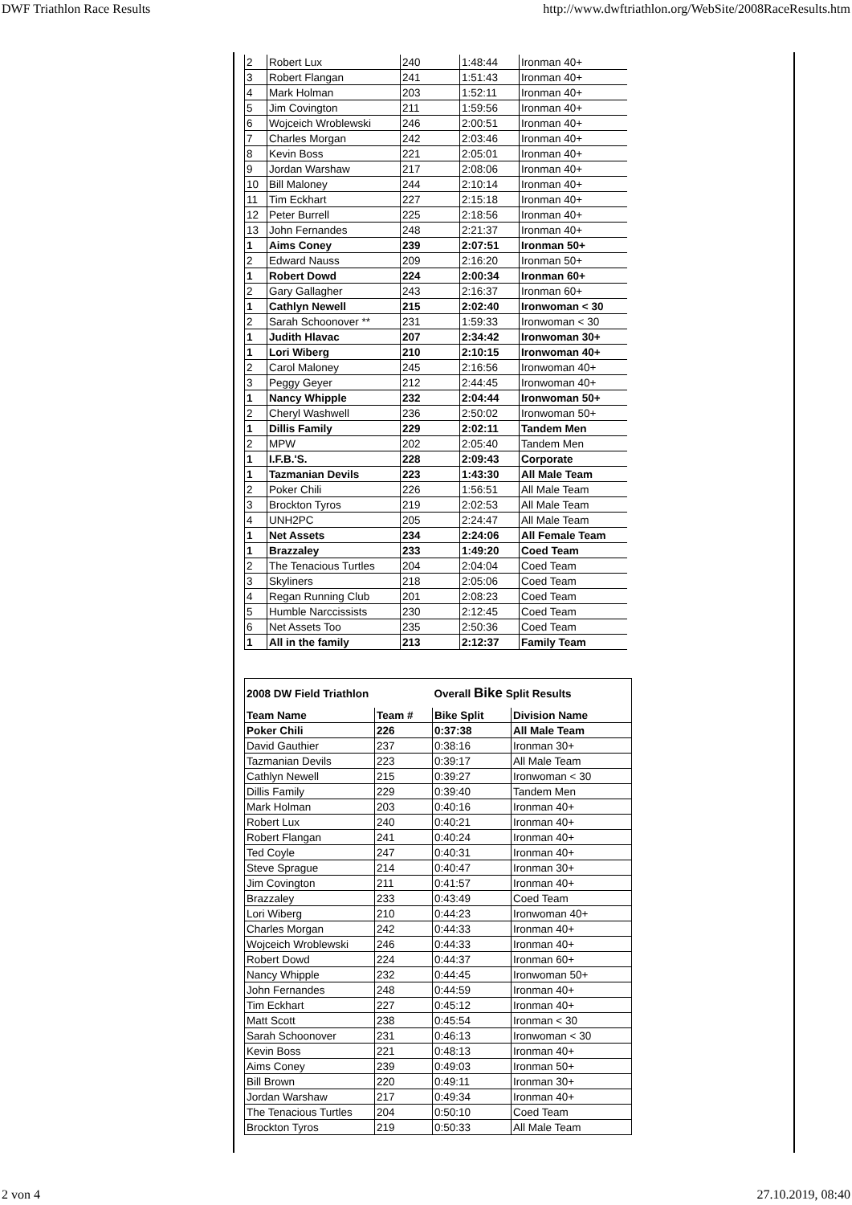DWF Triathlon Race Results http://www.dwftriathlon.org/WebSite/2008RaceResults.htm
| 2 | Robert Lux | 240 | 1:48:44 | Ironman 40+ |
| 3 | Robert Flangan | 241 | 1:51:43 | Ironman 40+ |
| 4 | Mark Holman | 203 | 1:52:11 | Ironman 40+ |
| 5 | Jim Covington | 211 | 1:59:56 | Ironman 40+ |
| 6 | Wojceich Wroblewski | 246 | 2:00:51 | Ironman 40+ |
| 7 | Charles Morgan | 242 | 2:03:46 | Ironman 40+ |
| 8 | Kevin Boss | 221 | 2:05:01 | Ironman 40+ |
| 9 | Jordan Warshaw | 217 | 2:08:06 | Ironman 40+ |
| 10 | Bill Maloney | 244 | 2:10:14 | Ironman 40+ |
| 11 | Tim Eckhart | 227 | 2:15:18 | Ironman 40+ |
| 12 | Peter Burrell | 225 | 2:18:56 | Ironman 40+ |
| 13 | John Fernandes | 248 | 2:21:37 | Ironman 40+ |
| 1 | Aims Coney | 239 | 2:07:51 | Ironman 50+ |
| 2 | Edward Nauss | 209 | 2:16:20 | Ironman 50+ |
| 1 | Robert Dowd | 224 | 2:00:34 | Ironman 60+ |
| 2 | Gary Gallagher | 243 | 2:16:37 | Ironman 60+ |
| 1 | Cathlyn Newell | 215 | 2:02:40 | Ironwoman < 30 |
| 2 | Sarah Schoonover ** | 231 | 1:59:33 | Ironwoman < 30 |
| 1 | Judith Hlavac | 207 | 2:34:42 | Ironwoman 30+ |
| 1 | Lori Wiberg | 210 | 2:10:15 | Ironwoman 40+ |
| 2 | Carol Maloney | 245 | 2:16:56 | Ironwoman 40+ |
| 3 | Peggy Geyer | 212 | 2:44:45 | Ironwoman 40+ |
| 1 | Nancy Whipple | 232 | 2:04:44 | Ironwoman 50+ |
| 2 | Cheryl Washwell | 236 | 2:50:02 | Ironwoman 50+ |
| 1 | Dillis Family | 229 | 2:02:11 | Tandem Men |
| 2 | MPW | 202 | 2:05:40 | Tandem Men |
| 1 | I.F.B.'S. | 228 | 2:09:43 | Corporate |
| 1 | Tazmanian Devils | 223 | 1:43:30 | All Male Team |
| 2 | Poker Chili | 226 | 1:56:51 | All Male Team |
| 3 | Brockton Tyros | 219 | 2:02:53 | All Male Team |
| 4 | UNH2PC | 205 | 2:24:47 | All Male Team |
| 1 | Net Assets | 234 | 2:24:06 | All Female Team |
| 1 | Brazzaley | 233 | 1:49:20 | Coed Team |
| 2 | The Tenacious Turtles | 204 | 2:04:04 | Coed Team |
| 3 | Skyliners | 218 | 2:05:06 | Coed Team |
| 4 | Regan Running Club | 201 | 2:08:23 | Coed Team |
| 5 | Humble Narccissists | 230 | 2:12:45 | Coed Team |
| 6 | Net Assets Too | 235 | 2:50:36 | Coed Team |
| 1 | All in the family | 213 | 2:12:37 | Family Team |
| 2008 DW Field Triathlon | | Overall Bike Split Results | |
| Team Name | Team # | Bike Split | Division Name |
| Poker Chili | 226 | 0:37:38 | All Male Team |
| David Gauthier | 237 | 0:38:16 | Ironman 30+ |
| Tazmanian Devils | 223 | 0:39:17 | All Male Team |
| Cathlyn Newell | 215 | 0:39:27 | Ironwoman < 30 |
| Dillis Family | 229 | 0:39:40 | Tandem Men |
| Mark Holman | 203 | 0:40:16 | Ironman 40+ |
| Robert Lux | 240 | 0:40:21 | Ironman 40+ |
| Robert Flangan | 241 | 0:40:24 | Ironman 40+ |
| Ted Coyle | 247 | 0:40:31 | Ironman 40+ |
| Steve Sprague | 214 | 0:40:47 | Ironman 30+ |
| Jim Covington | 211 | 0:41:57 | Ironman 40+ |
| Brazzaley | 233 | 0:43:49 | Coed Team |
| Lori Wiberg | 210 | 0:44:23 | Ironwoman 40+ |
| Charles Morgan | 242 | 0:44:33 | Ironman 40+ |
| Wojceich Wroblewski | 246 | 0:44:33 | Ironman 40+ |
| Robert Dowd | 224 | 0:44:37 | Ironman 60+ |
| Nancy Whipple | 232 | 0:44:45 | Ironwoman 50+ |
| John Fernandes | 248 | 0:44:59 | Ironman 40+ |
| Tim Eckhart | 227 | 0:45:12 | Ironman 40+ |
| Matt Scott | 238 | 0:45:54 | Ironman < 30 |
| Sarah Schoonover | 231 | 0:46:13 | Ironwoman < 30 |
| Kevin Boss | 221 | 0:48:13 | Ironman 40+ |
| Aims Coney | 239 | 0:49:03 | Ironman 50+ |
| Bill Brown | 220 | 0:49:11 | Ironman 30+ |
| Jordan Warshaw | 217 | 0:49:34 | Ironman 40+ |
| The Tenacious Turtles | 204 | 0:50:10 | Coed Team |
| Brockton Tyros | 219 | 0:50:33 | All Male Team |
2 von 4 27.10.2019, 08:40